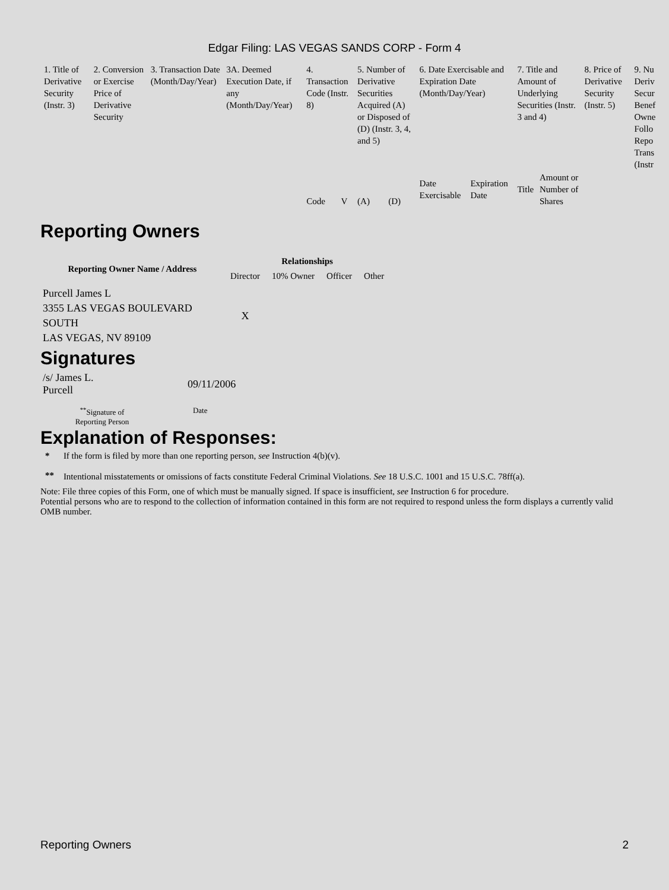Edgar Filing: LAS VEGAS SANDS CORP - Form 4
| 1. Title of Derivative Security (Instr. 3) | 2. Conversion or Exercise Price of Derivative Security | 3. Transaction Date (Month/Day/Year) | 3A. Deemed Execution Date, if any (Month/Day/Year) | 4. Transaction Code (Instr. 8) | | 5. Number of Derivative Securities Acquired (A) or Disposed of (D) (Instr. 3, 4, and 5) | | 6. Date Exercisable and Expiration Date (Month/Day/Year) | | 7. Title and Amount of Underlying Securities (Instr. 3 and 4) | | 8. Price of Derivative Security (Instr. 5) | 9. Nu Deriv Secur Benef Owne Follo Repo Trans (Instr |
| | | | | Code | V | (A) | (D) | Date Exercisable | Expiration Date | Title | Amount or Number of Shares | | |
Reporting Owners
| Reporting Owner Name / Address | Relationships | | | |
| --- | --- | --- | --- | --- |
| | Director | 10% Owner | Officer | Other |
| Purcell James L 3355 LAS VEGAS BOULEVARD SOUTH LAS VEGAS, NV 89109 | X | | | |
Signatures
| /s/ James L. Purcell | 09/11/2006 |
| <sup>**</sup> Signature of Reporting Person | Date |
Explanation of Responses:
| * | If the form is filed by more than one reporting person, see Instruction 4(b)(v). |
| ** | Intentional misstatements or omissions of facts constitute Federal Criminal Violations. See 18 U.S.C. 1001 and 15 U.S.C. 78ff(a). |
Note: File three copies of this Form, one of which must be manually signed. If space is insufficient, see Instruction 6 for procedure.
Potential persons who are to respond to the collection of information contained in this form are not required to respond unless the form displays a currently valid OMB number.
Reporting Owners 2